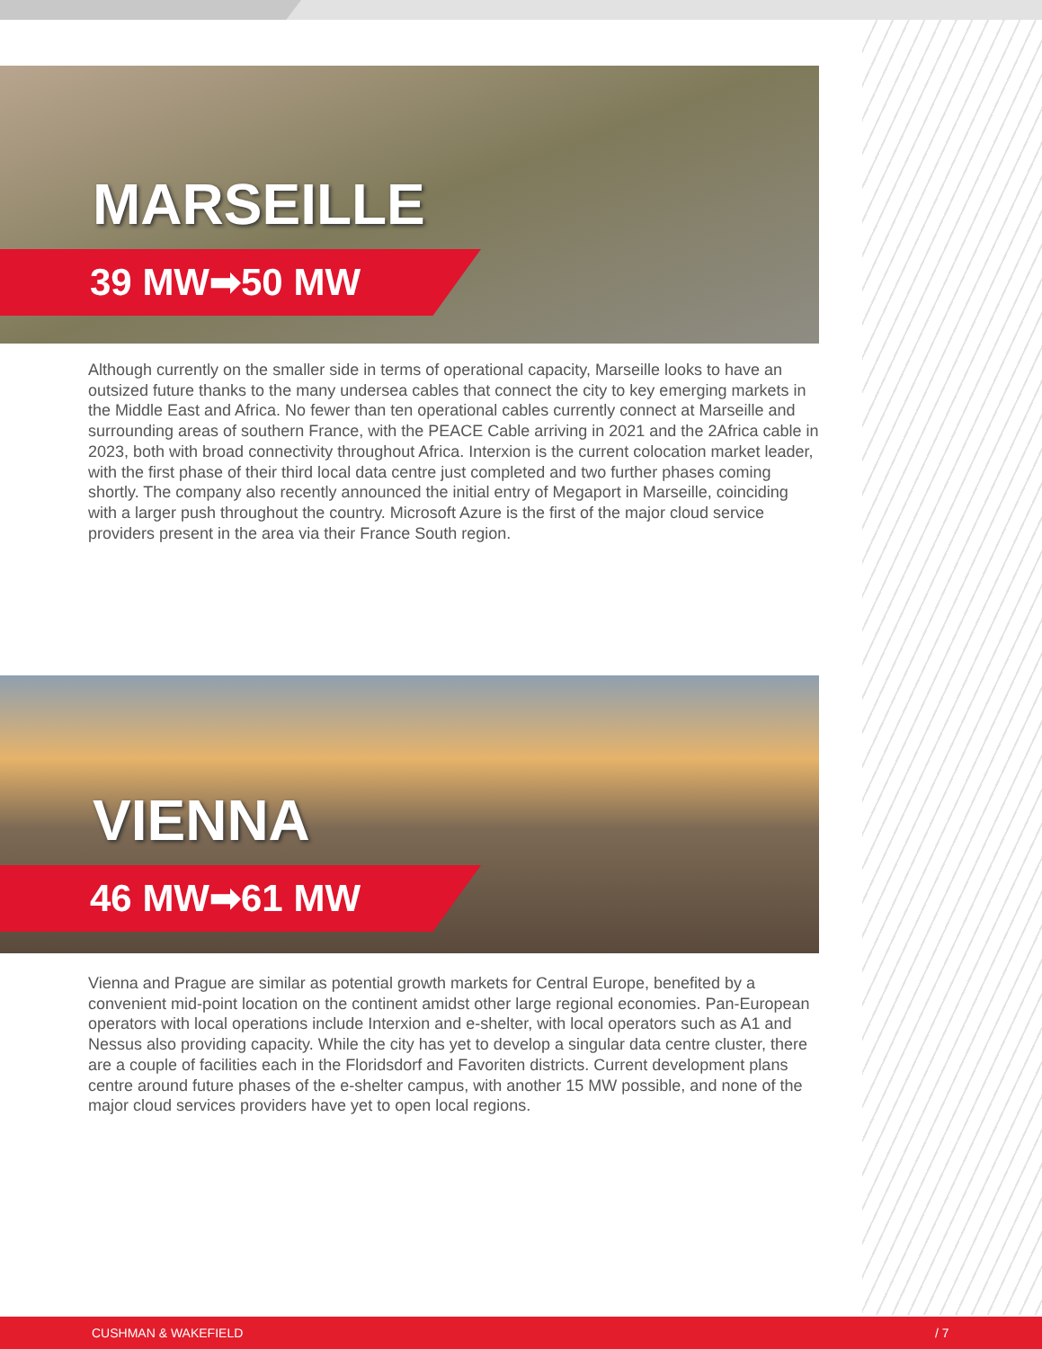MARSEILLE
39 MW➡50 MW
Although currently on the smaller side in terms of operational capacity, Marseille looks to have an outsized future thanks to the many undersea cables that connect the city to key emerging markets in the Middle East and Africa. No fewer than ten operational cables currently connect at Marseille and surrounding areas of southern France, with the PEACE Cable arriving in 2021 and the 2Africa cable in 2023, both with broad connectivity throughout Africa. Interxion is the current colocation market leader, with the first phase of their third local data centre just completed and two further phases coming shortly. The company also recently announced the initial entry of Megaport in Marseille, coinciding with a larger push throughout the country. Microsoft Azure is the first of the major cloud service providers present in the area via their France South region.
VIENNA
46 MW➡61 MW
Vienna and Prague are similar as potential growth markets for Central Europe, benefited by a convenient mid-point location on the continent amidst other large regional economies. Pan-European operators with local operations include Interxion and e-shelter, with local operators such as A1 and Nessus also providing capacity. While the city has yet to develop a singular data centre cluster, there are a couple of facilities each in the Floridsdorf and Favoriten districts. Current development plans centre around future phases of the e-shelter campus, with another 15 MW possible, and none of the major cloud services providers have yet to open local regions.
CUSHMAN & WAKEFIELD / 7